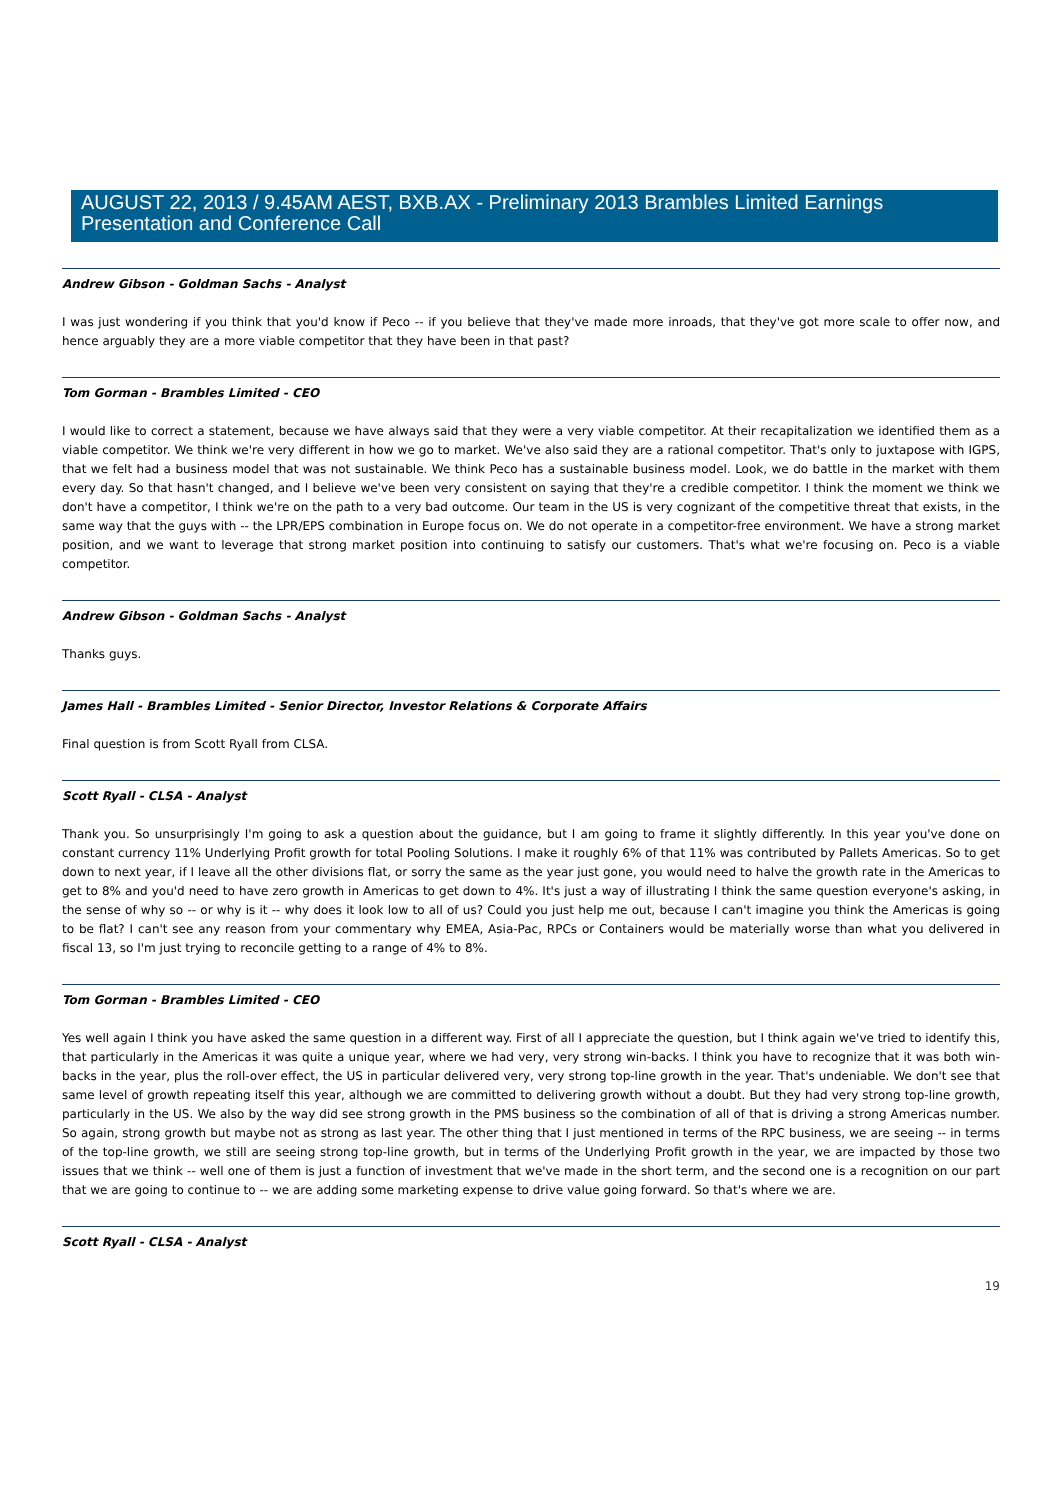AUGUST 22, 2013 / 9.45AM AEST, BXB.AX - Preliminary 2013 Brambles Limited Earnings Presentation and Conference Call
Andrew Gibson - Goldman Sachs - Analyst
I was just wondering if you think that you'd know if Peco -- if you believe that they've made more inroads, that they've got more scale to offer now, and hence arguably they are a more viable competitor that they have been in that past?
Tom Gorman - Brambles Limited - CEO
I would like to correct a statement, because we have always said that they were a very viable competitor. At their recapitalization we identified them as a viable competitor. We think we're very different in how we go to market. We've also said they are a rational competitor. That's only to juxtapose with IGPS, that we felt had a business model that was not sustainable. We think Peco has a sustainable business model. Look, we do battle in the market with them every day. So that hasn't changed, and I believe we've been very consistent on saying that they're a credible competitor. I think the moment we think we don't have a competitor, I think we're on the path to a very bad outcome. Our team in the US is very cognizant of the competitive threat that exists, in the same way that the guys with -- the LPR/EPS combination in Europe focus on. We do not operate in a competitor-free environment. We have a strong market position, and we want to leverage that strong market position into continuing to satisfy our customers. That's what we're focusing on. Peco is a viable competitor.
Andrew Gibson - Goldman Sachs - Analyst
Thanks guys.
James Hall - Brambles Limited - Senior Director, Investor Relations & Corporate Affairs
Final question is from Scott Ryall from CLSA.
Scott Ryall - CLSA - Analyst
Thank you. So unsurprisingly I'm going to ask a question about the guidance, but I am going to frame it slightly differently. In this year you've done on constant currency 11% Underlying Profit growth for total Pooling Solutions. I make it roughly 6% of that 11% was contributed by Pallets Americas. So to get down to next year, if I leave all the other divisions flat, or sorry the same as the year just gone, you would need to halve the growth rate in the Americas to get to 8% and you'd need to have zero growth in Americas to get down to 4%. It's just a way of illustrating I think the same question everyone's asking, in the sense of why so -- or why is it -- why does it look low to all of us? Could you just help me out, because I can't imagine you think the Americas is going to be flat? I can't see any reason from your commentary why EMEA, Asia-Pac, RPCs or Containers would be materially worse than what you delivered in fiscal 13, so I'm just trying to reconcile getting to a range of 4% to 8%.
Tom Gorman - Brambles Limited - CEO
Yes well again I think you have asked the same question in a different way. First of all I appreciate the question, but I think again we've tried to identify this, that particularly in the Americas it was quite a unique year, where we had very, very strong win-backs. I think you have to recognize that it was both win-backs in the year, plus the roll-over effect, the US in particular delivered very, very strong top-line growth in the year. That's undeniable. We don't see that same level of growth repeating itself this year, although we are committed to delivering growth without a doubt. But they had very strong top-line growth, particularly in the US. We also by the way did see strong growth in the PMS business so the combination of all of that is driving a strong Americas number. So again, strong growth but maybe not as strong as last year. The other thing that I just mentioned in terms of the RPC business, we are seeing -- in terms of the top-line growth, we still are seeing strong top-line growth, but in terms of the Underlying Profit growth in the year, we are impacted by those two issues that we think -- well one of them is just a function of investment that we've made in the short term, and the second one is a recognition on our part that we are going to continue to -- we are adding some marketing expense to drive value going forward. So that's where we are.
Scott Ryall - CLSA - Analyst
19